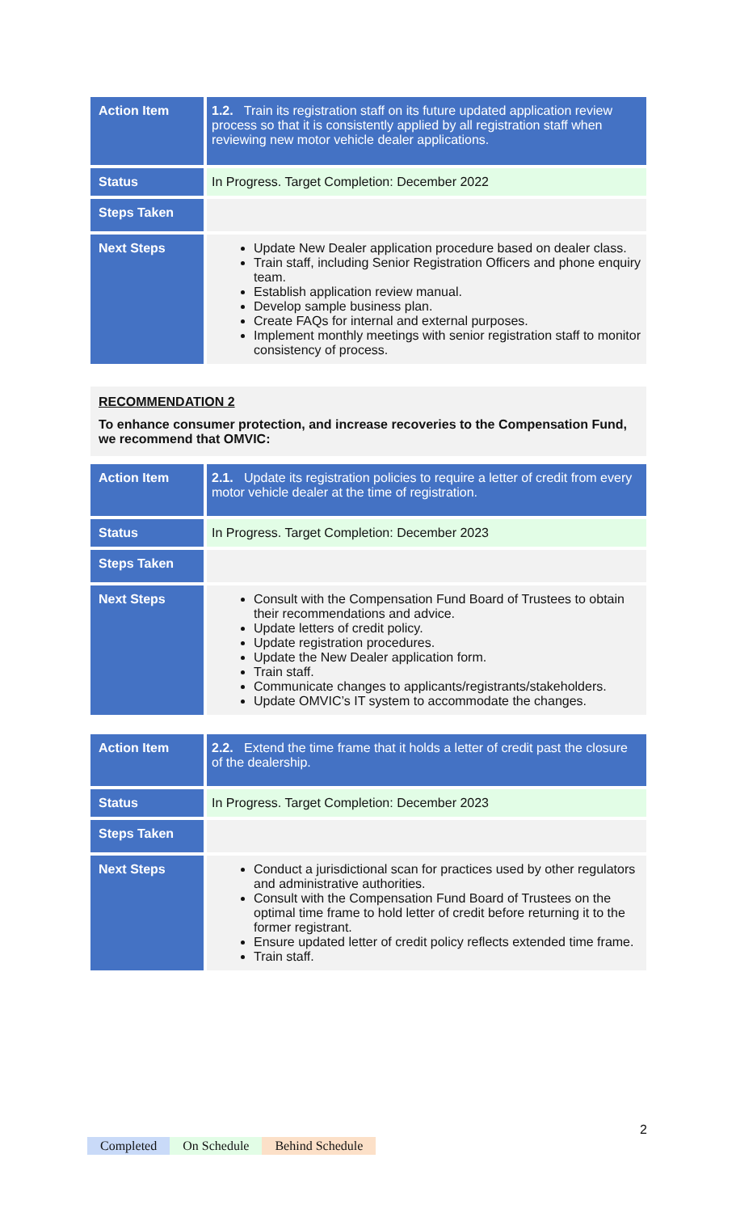| Action Item | 1.2. Train its registration staff on its future updated application review process so that it is consistently applied by all registration staff when reviewing new motor vehicle dealer applications. |
| Status | In Progress. Target Completion: December 2022 |
| Steps Taken | |
| Next Steps | Update New Dealer application procedure based on dealer class. Train staff, including Senior Registration Officers and phone enquiry team. Establish application review manual. Develop sample business plan. Create FAQs for internal and external purposes. Implement monthly meetings with senior registration staff to monitor consistency of process. |
RECOMMENDATION 2
To enhance consumer protection, and increase recoveries to the Compensation Fund, we recommend that OMVIC:
| Action Item | 2.1. Update its registration policies to require a letter of credit from every motor vehicle dealer at the time of registration. |
| Status | In Progress. Target Completion: December 2023 |
| Steps Taken | |
| Next Steps | Consult with the Compensation Fund Board of Trustees to obtain their recommendations and advice. Update letters of credit policy. Update registration procedures. Update the New Dealer application form. Train staff. Communicate changes to applicants/registrants/stakeholders. Update OMVIC’s IT system to accommodate the changes. |
| Action Item | 2.2. Extend the time frame that it holds a letter of credit past the closure of the dealership. |
| Status | In Progress. Target Completion: December 2023 |
| Steps Taken | |
| Next Steps | Conduct a jurisdictional scan for practices used by other regulators and administrative authorities. Consult with the Compensation Fund Board of Trustees on the optimal time frame to hold letter of credit before returning it to the former registrant. Ensure updated letter of credit policy reflects extended time frame. Train staff. |
2
Completed On Schedule Behind Schedule